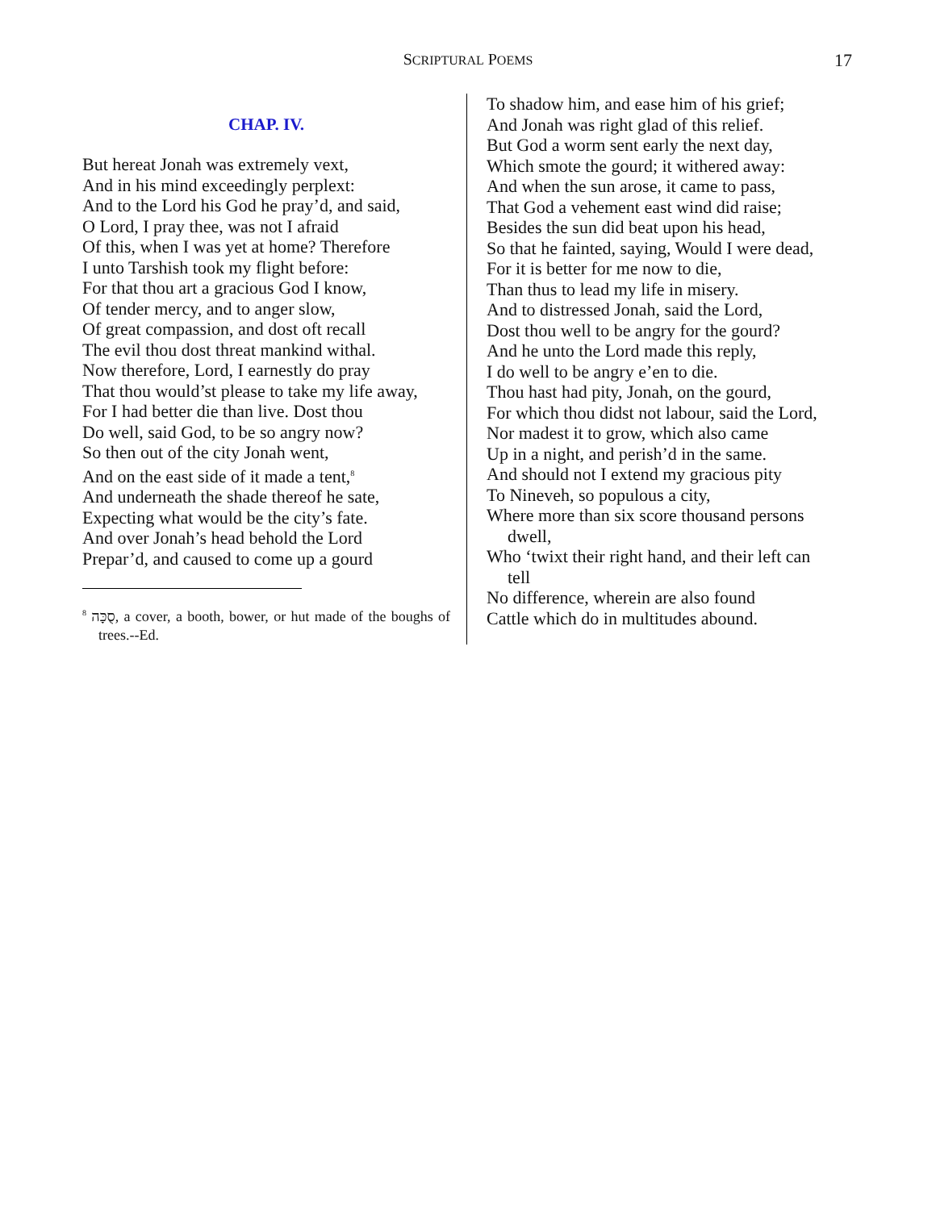SCRIPTURAL POEMS
17
CHAP. IV.
But hereat Jonah was extremely vext,
And in his mind exceedingly perplext:
And to the Lord his God he pray’d, and said,
O Lord, I pray thee, was not I afraid
Of this, when I was yet at home? Therefore
I unto Tarshish took my flight before:
For that thou art a gracious God I know,
Of tender mercy, and to anger slow,
Of great compassion, and dost oft recall
The evil thou dost threat mankind withal.
Now therefore, Lord, I earnestly do pray
That thou would’st please to take my life away,
For I had better die than live. Dost thou
Do well, said God, to be so angry now?
So then out of the city Jonah went,
And on the east side of it made a tent,<sup>8</sup>
And underneath the shade thereof he sate,
Expecting what would be the city’s fate.
And over Jonah’s head behold the Lord
Prepar’d, and caused to come up a gourd
<sup>8</sup> סֻכָּה, a cover, a booth, bower, or hut made of the boughs of trees.--Ed.
To shadow him, and ease him of his grief;
And Jonah was right glad of this relief.
But God a worm sent early the next day,
Which smote the gourd; it withered away:
And when the sun arose, it came to pass,
That God a vehement east wind did raise;
Besides the sun did beat upon his head,
So that he fainted, saying, Would I were dead,
For it is better for me now to die,
Than thus to lead my life in misery.
And to distressed Jonah, said the Lord,
Dost thou well to be angry for the gourd?
And he unto the Lord made this reply,
I do well to be angry e’en to die.
Thou hast had pity, Jonah, on the gourd,
For which thou didst not labour, said the Lord,
Nor madest it to grow, which also came
Up in a night, and perish’d in the same.
And should not I extend my gracious pity
To Nineveh, so populous a city,
Where more than six score thousand persons
dwell,
Who ‘twixt their right hand, and their left can
tell
No difference, wherein are also found
Cattle which do in multitudes abound.